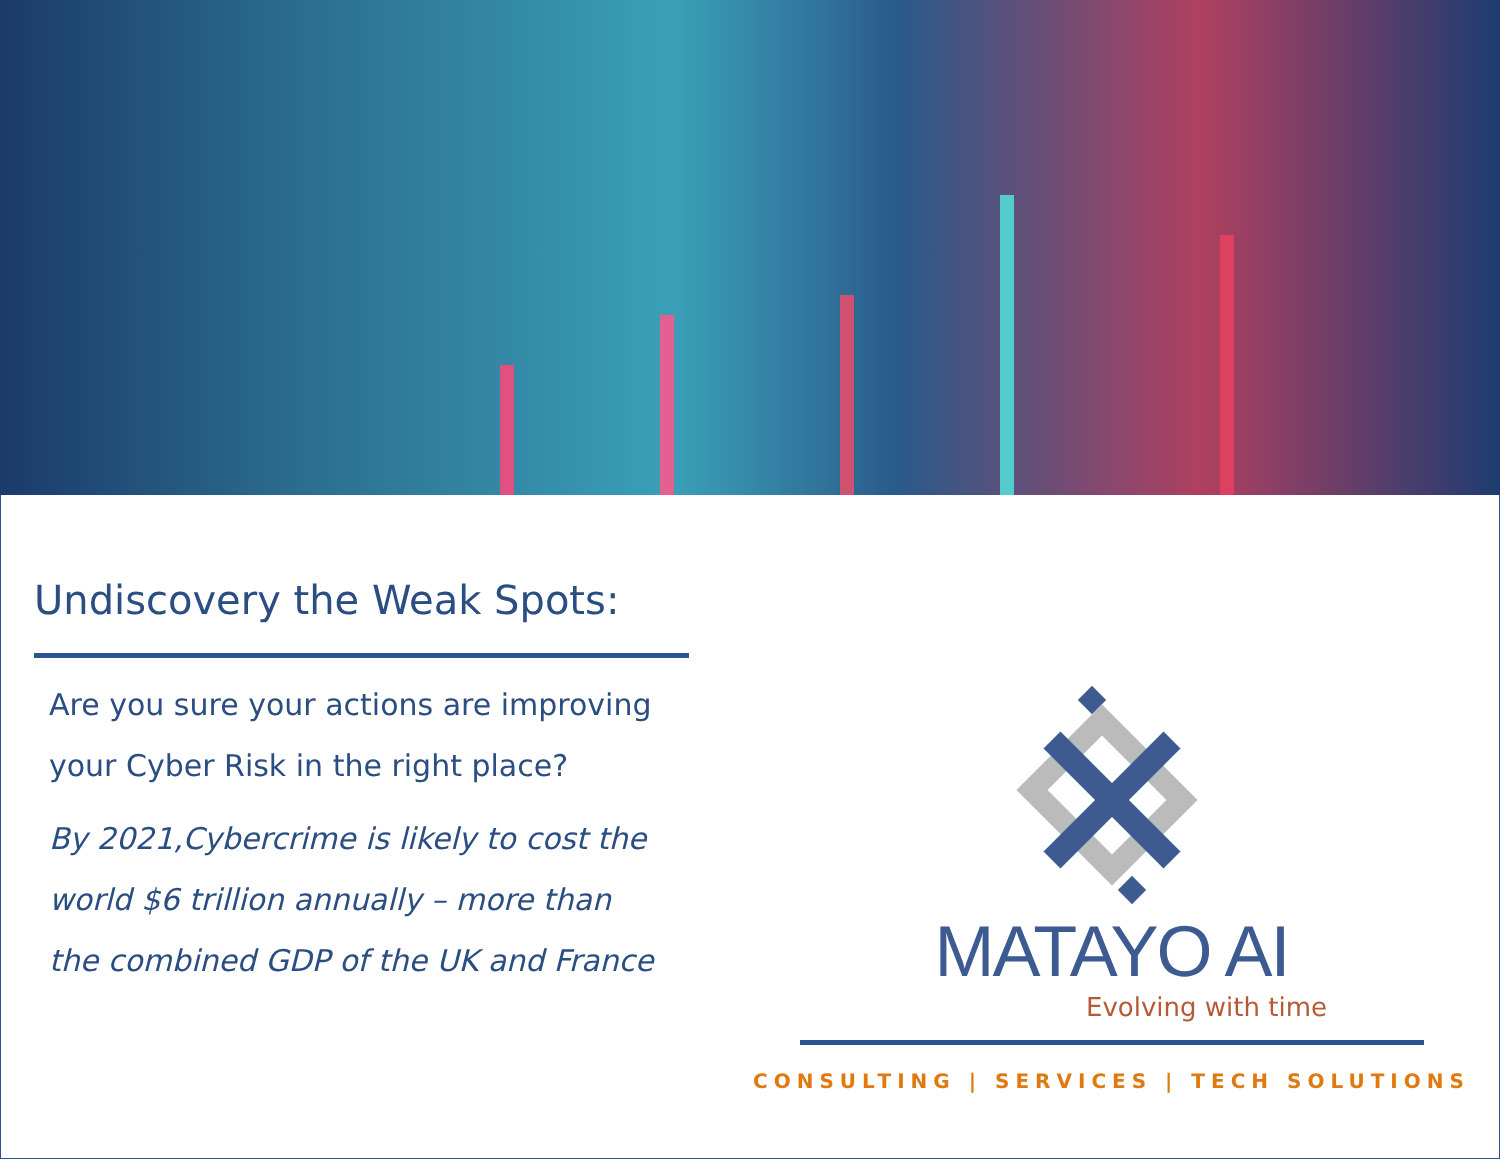Undiscovery the Weak Spots:
Are you sure your actions are improving your Cyber Risk in the right place?
By 2021,Cybercrime is likely to cost the world $6 trillion annually – more than the combined GDP of the UK and France
MATAYO AI
Evolving with time
CONSULTING | SERVICES | TECH SOLUTIONS